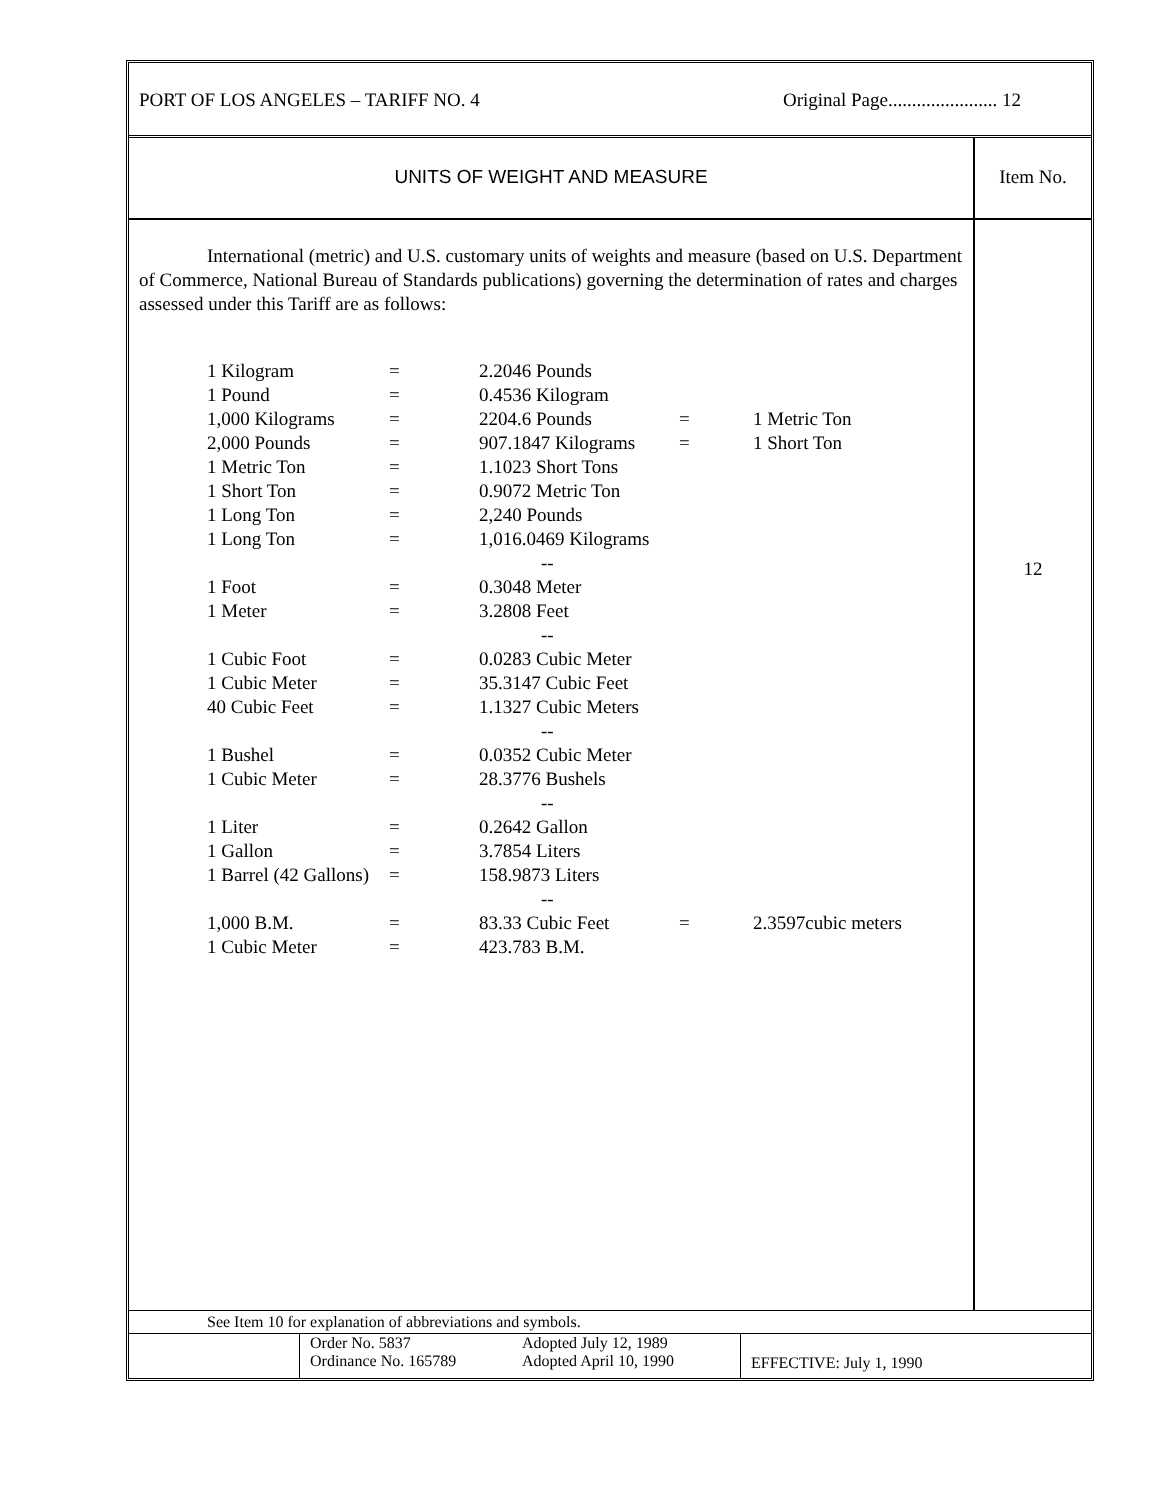PORT OF LOS ANGELES – TARIFF NO. 4 Original Page....................... 12
UNITS OF WEIGHT AND MEASURE Item No.
International (metric) and U.S. customary units of weights and measure (based on U.S. Department of Commerce, National Bureau of Standards publications) governing the determination of rates and charges assessed under this Tariff are as follows:
| 1 Kilogram | = | 2.2046 Pounds | | |
| 1 Pound | = | 0.4536 Kilogram | | |
| 1,000 Kilograms | = | 2204.6 Pounds | = | 1 Metric Ton |
| 2,000 Pounds | = | 907.1847 Kilograms | = | 1 Short Ton |
| 1 Metric Ton | = | 1.1023 Short Tons | | |
| 1 Short Ton | = | 0.9072 Metric Ton | | |
| 1 Long Ton | = | 2,240 Pounds | | |
| 1 Long Ton | = | 1,016.0469 Kilograms | | |
| | | -- | | |
| 1 Foot | = | 0.3048 Meter | | |
| 1 Meter | = | 3.2808 Feet | | |
| | | -- | | |
| 1 Cubic Foot | = | 0.0283 Cubic Meter | | |
| 1 Cubic Meter | = | 35.3147 Cubic Feet | | |
| 40 Cubic Feet | = | 1.1327 Cubic Meters | | |
| | | -- | | |
| 1 Bushel | = | 0.0352 Cubic Meter | | |
| 1 Cubic Meter | = | 28.3776 Bushels | | |
| | | -- | | |
| 1 Liter | = | 0.2642 Gallon | | |
| 1 Gallon | = | 3.7854 Liters | | |
| 1 Barrel (42 Gallons) | = | 158.9873 Liters | | |
| | | -- | | |
| 1,000 B.M. | = | 83.33 Cubic Feet | = | 2.3597cubic meters |
| 1 Cubic Meter | = | 423.783 B.M. | | |
12
See Item 10 for explanation of abbreviations and symbols.
Order No. 5837
Ordinance No. 165789
Adopted July 12, 1989
Adopted April 10, 1990
EFFECTIVE: July 1, 1990